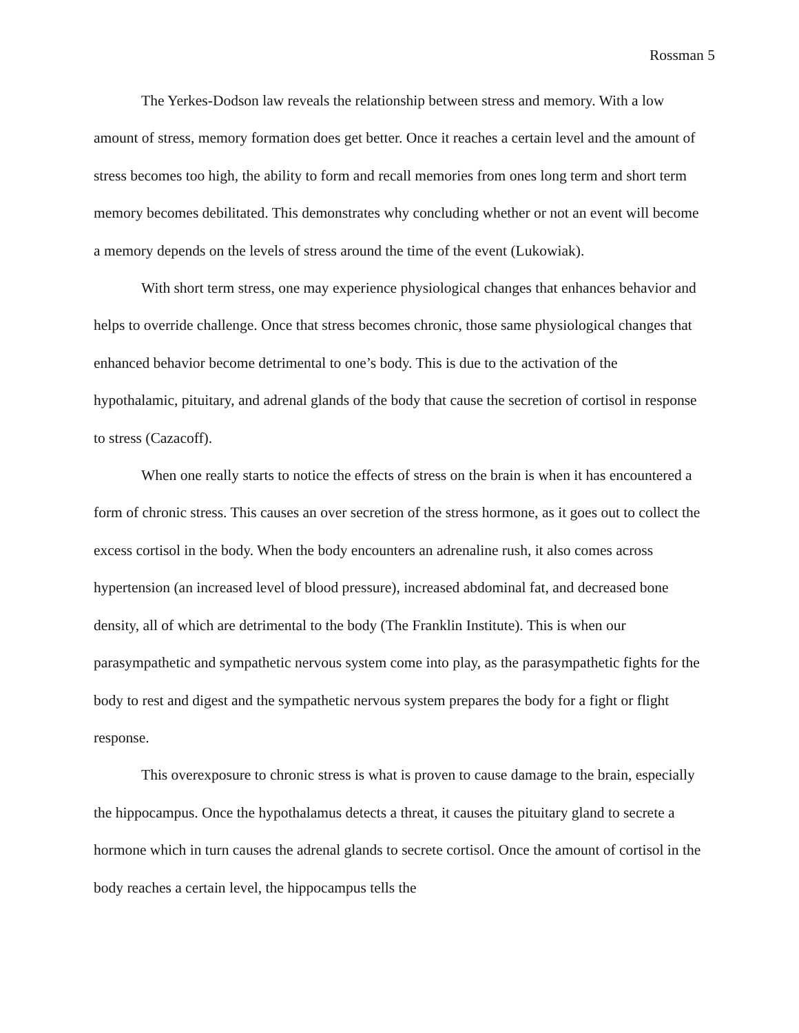Rossman 5
The Yerkes-Dodson law reveals the relationship between stress and memory. With a low amount of stress, memory formation does get better. Once it reaches a certain level and the amount of stress becomes too high, the ability to form and recall memories from ones long term and short term memory becomes debilitated. This demonstrates why concluding whether or not an event will become a memory depends on the levels of stress around the time of the event (Lukowiak).
With short term stress, one may experience physiological changes that enhances behavior and helps to override challenge. Once that stress becomes chronic, those same physiological changes that enhanced behavior become detrimental to one’s body. This is due to the activation of the hypothalamic, pituitary, and adrenal glands of the body that cause the secretion of cortisol in response to stress (Cazacoff).
When one really starts to notice the effects of stress on the brain is when it has encountered a form of chronic stress. This causes an over secretion of the stress hormone, as it goes out to collect the excess cortisol in the body. When the body encounters an adrenaline rush, it also comes across hypertension (an increased level of blood pressure), increased abdominal fat, and decreased bone density, all of which are detrimental to the body (The Franklin Institute). This is when our parasympathetic and sympathetic nervous system come into play, as the parasympathetic fights for the body to rest and digest and the sympathetic nervous system prepares the body for a fight or flight response.
This overexposure to chronic stress is what is proven to cause damage to the brain, especially the hippocampus. Once the hypothalamus detects a threat, it causes the pituitary gland to secrete a hormone which in turn causes the adrenal glands to secrete cortisol. Once the amount of cortisol in the body reaches a certain level, the hippocampus tells the